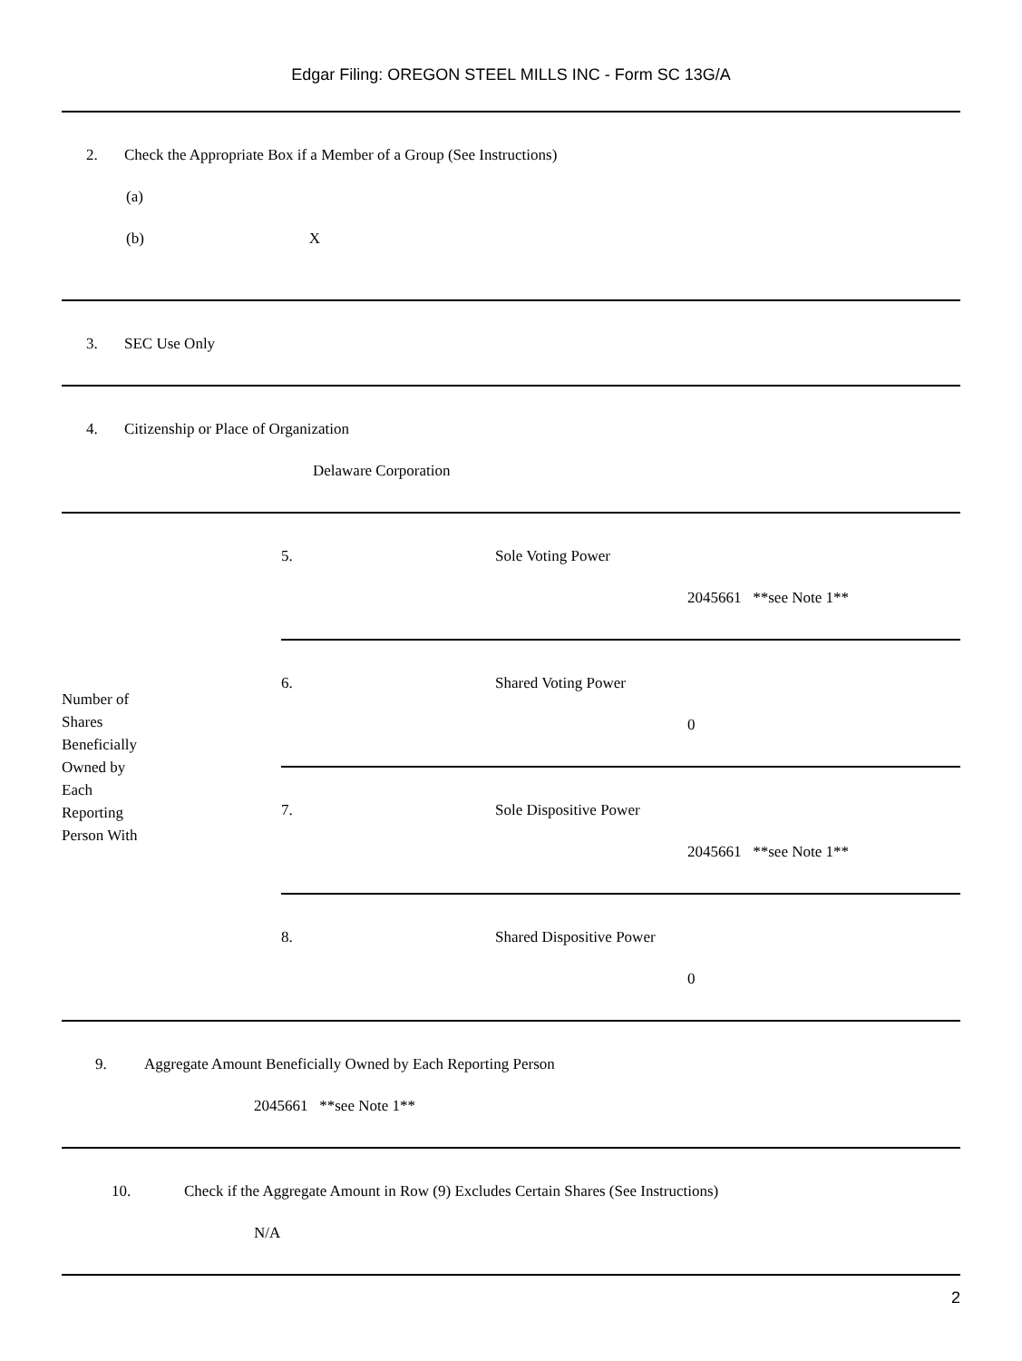Edgar Filing: OREGON STEEL MILLS INC - Form SC 13G/A
2. Check the Appropriate Box if a Member of a Group (See Instructions)
(a)
(b) X
3. SEC Use Only
4. Citizenship or Place of Organization
Delaware Corporation
| Number of Shares Beneficially Owned by Each Reporting Person With | 5. Sole Voting Power 2045661 **see Note 1** 6. Shared Voting Power 0 7. Sole Dispositive Power 2045661 **see Note 1** 8. Shared Dispositive Power 0 |
9. Aggregate Amount Beneficially Owned by Each Reporting Person
2045661 **see Note 1**
10. Check if the Aggregate Amount in Row (9) Excludes Certain Shares (See Instructions)
N/A
2